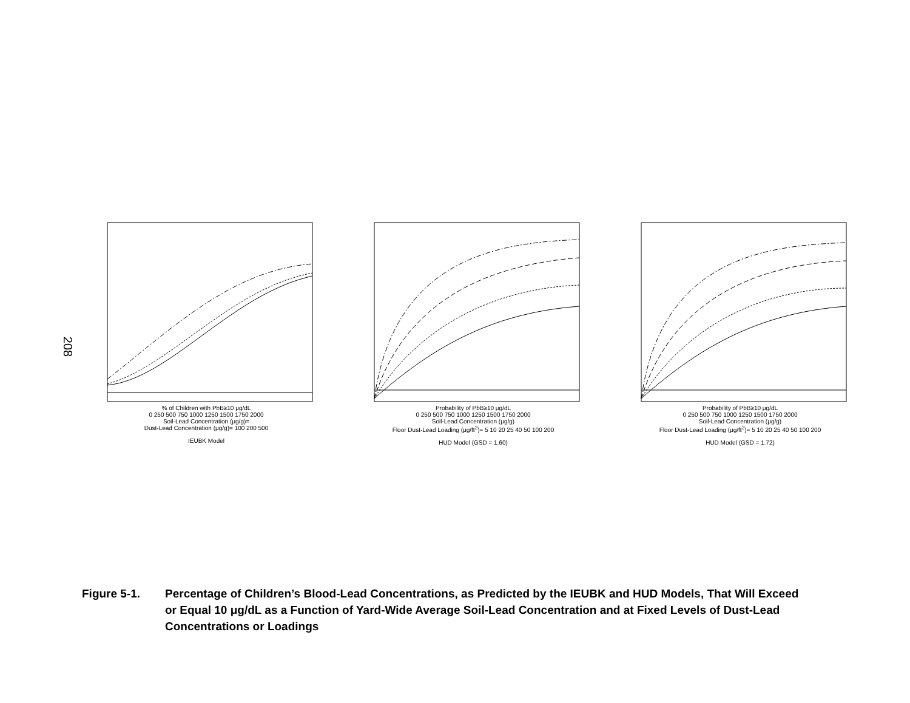208
% of Children with PbB≥10 μg/dL
0 250 500 750 1000 1250 1500 1750 2000
Soil-Lead Concentration (μg/g)=
Dust-Lead Concentration (μg/g)= 100 200 500
IEUBK Model
Probability of PbB≥10 μg/dL
0 250 500 750 1000 1250 1500 1750 2000
Soil-Lead Concentration (μg/g)
Floor Dust-Lead Loading (μg/ft<sup>2</sup>)= 5 10 20 25 40 50 100 200
HUD Model (GSD = 1.60)
Probability of PbB≥10 μg/dL
0 250 500 750 1000 1250 1500 1750 2000
Soil-Lead Concentration (μg/g)
Floor Dust-Lead Loading (μg/ft<sup>2</sup>)= 5 10 20 25 40 50 100 200
HUD Model (GSD = 1.72)
Figure 5-1. Percentage of Children’s Blood-Lead Concentrations, as Predicted by the IEUBK and HUD Models, That Will Exceed or Equal 10 μg/dL as a Function of Yard-Wide Average Soil-Lead Concentration and at Fixed Levels of Dust-Lead Concentrations or Loadings